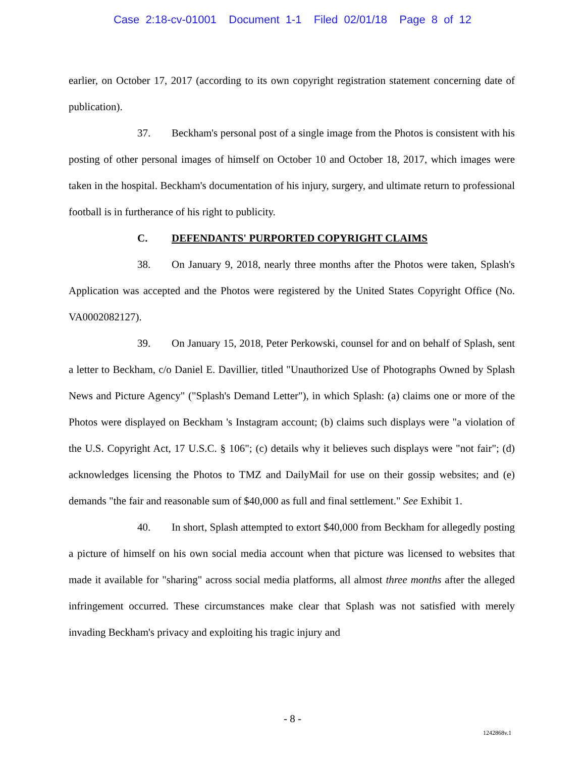Case 2:18-cv-01001 Document 1-1 Filed 02/01/18 Page 8 of 12
earlier, on October 17, 2017 (according to its own copyright registration statement concerning date of publication).
37. Beckham's personal post of a single image from the Photos is consistent with his posting of other personal images of himself on October 10 and October 18, 2017, which images were taken in the hospital. Beckham's documentation of his injury, surgery, and ultimate return to professional football is in furtherance of his right to publicity.
C. DEFENDANTS' PURPORTED COPYRIGHT CLAIMS
38. On January 9, 2018, nearly three months after the Photos were taken, Splash's Application was accepted and the Photos were registered by the United States Copyright Office (No. VA0002082127).
39. On January 15, 2018, Peter Perkowski, counsel for and on behalf of Splash, sent a letter to Beckham, c/o Daniel E. Davillier, titled "Unauthorized Use of Photographs Owned by Splash News and Picture Agency" ("Splash's Demand Letter"), in which Splash: (a) claims one or more of the Photos were displayed on Beckham 's Instagram account; (b) claims such displays were "a violation of the U.S. Copyright Act, 17 U.S.C. § 106"; (c) details why it believes such displays were "not fair"; (d) acknowledges licensing the Photos to TMZ and DailyMail for use on their gossip websites; and (e) demands "the fair and reasonable sum of $40,000 as full and final settlement." See Exhibit 1.
40. In short, Splash attempted to extort $40,000 from Beckham for allegedly posting a picture of himself on his own social media account when that picture was licensed to websites that made it available for "sharing" across social media platforms, all almost three months after the alleged infringement occurred. These circumstances make clear that Splash was not satisfied with merely invading Beckham's privacy and exploiting his tragic injury and
- 8 -
1242868v.1